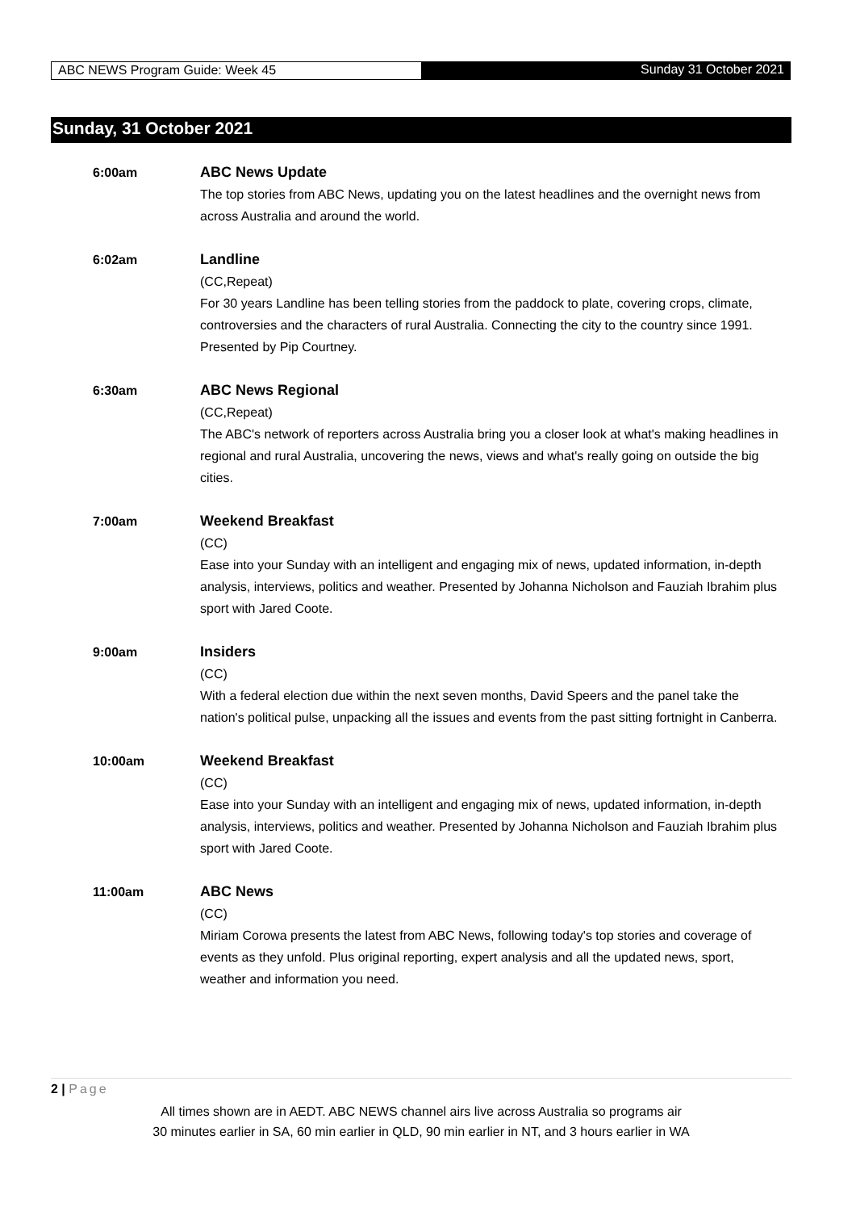ABC NEWS Program Guide: Week 45 Sunday 31 October 2021
Sunday, 31 October 2021
6:00am ABC News Update
The top stories from ABC News, updating you on the latest headlines and the overnight news from across Australia and around the world.
6:02am Landline
(CC,Repeat)
For 30 years Landline has been telling stories from the paddock to plate, covering crops, climate, controversies and the characters of rural Australia. Connecting the city to the country since 1991. Presented by Pip Courtney.
6:30am ABC News Regional
(CC,Repeat)
The ABC's network of reporters across Australia bring you a closer look at what's making headlines in regional and rural Australia, uncovering the news, views and what's really going on outside the big cities.
7:00am Weekend Breakfast
(CC)
Ease into your Sunday with an intelligent and engaging mix of news, updated information, in-depth analysis, interviews, politics and weather. Presented by Johanna Nicholson and Fauziah Ibrahim plus sport with Jared Coote.
9:00am Insiders
(CC)
With a federal election due within the next seven months, David Speers and the panel take the nation's political pulse, unpacking all the issues and events from the past sitting fortnight in Canberra.
10:00am Weekend Breakfast
(CC)
Ease into your Sunday with an intelligent and engaging mix of news, updated information, in-depth analysis, interviews, politics and weather. Presented by Johanna Nicholson and Fauziah Ibrahim plus sport with Jared Coote.
11:00am ABC News
(CC)
Miriam Corowa presents the latest from ABC News, following today's top stories and coverage of events as they unfold. Plus original reporting, expert analysis and all the updated news, sport, weather and information you need.
2 | Page
All times shown are in AEDT. ABC NEWS channel airs live across Australia so programs air
30 minutes earlier in SA, 60 min earlier in QLD, 90 min earlier in NT, and 3 hours earlier in WA